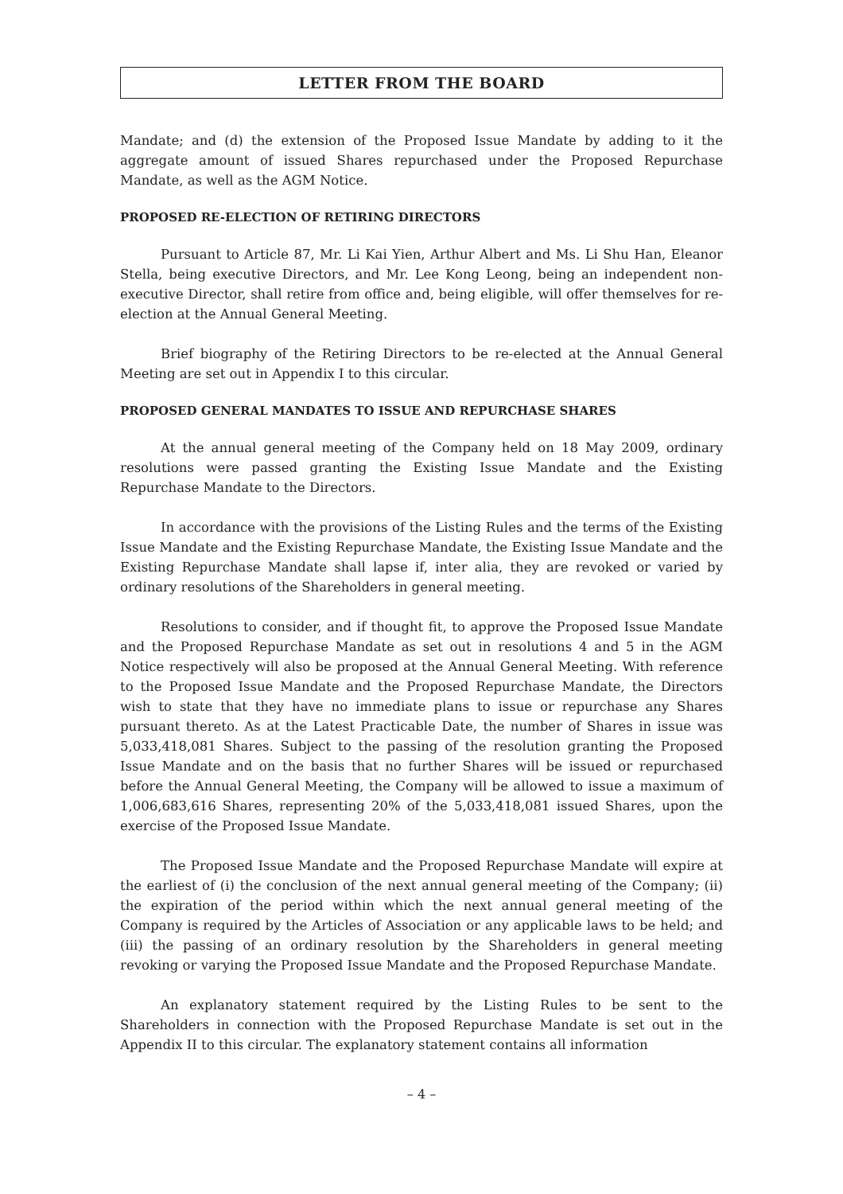LETTER FROM THE BOARD
Mandate; and (d) the extension of the Proposed Issue Mandate by adding to it the aggregate amount of issued Shares repurchased under the Proposed Repurchase Mandate, as well as the AGM Notice.
PROPOSED RE-ELECTION OF RETIRING DIRECTORS
Pursuant to Article 87, Mr. Li Kai Yien, Arthur Albert and Ms. Li Shu Han, Eleanor Stella, being executive Directors, and Mr. Lee Kong Leong, being an independent non-executive Director, shall retire from office and, being eligible, will offer themselves for re-election at the Annual General Meeting.
Brief biography of the Retiring Directors to be re-elected at the Annual General Meeting are set out in Appendix I to this circular.
PROPOSED GENERAL MANDATES TO ISSUE AND REPURCHASE SHARES
At the annual general meeting of the Company held on 18 May 2009, ordinary resolutions were passed granting the Existing Issue Mandate and the Existing Repurchase Mandate to the Directors.
In accordance with the provisions of the Listing Rules and the terms of the Existing Issue Mandate and the Existing Repurchase Mandate, the Existing Issue Mandate and the Existing Repurchase Mandate shall lapse if, inter alia, they are revoked or varied by ordinary resolutions of the Shareholders in general meeting.
Resolutions to consider, and if thought fit, to approve the Proposed Issue Mandate and the Proposed Repurchase Mandate as set out in resolutions 4 and 5 in the AGM Notice respectively will also be proposed at the Annual General Meeting. With reference to the Proposed Issue Mandate and the Proposed Repurchase Mandate, the Directors wish to state that they have no immediate plans to issue or repurchase any Shares pursuant thereto. As at the Latest Practicable Date, the number of Shares in issue was 5,033,418,081 Shares. Subject to the passing of the resolution granting the Proposed Issue Mandate and on the basis that no further Shares will be issued or repurchased before the Annual General Meeting, the Company will be allowed to issue a maximum of 1,006,683,616 Shares, representing 20% of the 5,033,418,081 issued Shares, upon the exercise of the Proposed Issue Mandate.
The Proposed Issue Mandate and the Proposed Repurchase Mandate will expire at the earliest of (i) the conclusion of the next annual general meeting of the Company; (ii) the expiration of the period within which the next annual general meeting of the Company is required by the Articles of Association or any applicable laws to be held; and (iii) the passing of an ordinary resolution by the Shareholders in general meeting revoking or varying the Proposed Issue Mandate and the Proposed Repurchase Mandate.
An explanatory statement required by the Listing Rules to be sent to the Shareholders in connection with the Proposed Repurchase Mandate is set out in the Appendix II to this circular. The explanatory statement contains all information
– 4 –